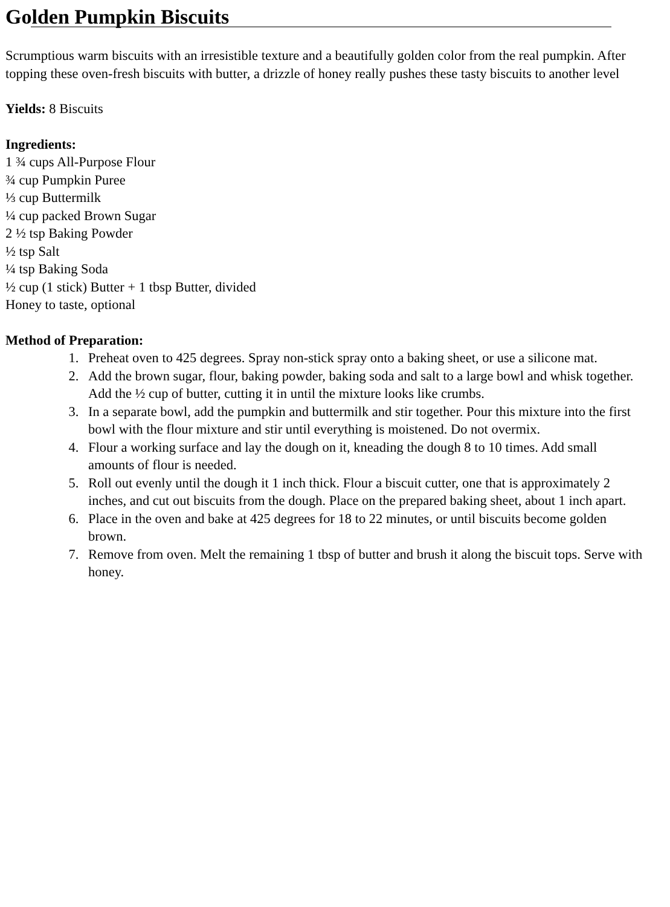Golden Pumpkin Biscuits
Scrumptious warm biscuits with an irresistible texture and a beautifully golden color from the real pumpkin. After topping these oven-fresh biscuits with butter, a drizzle of honey really pushes these tasty biscuits to another level
Yields: 8 Biscuits
Ingredients:
1 ¾ cups All-Purpose Flour
¾ cup Pumpkin Puree
⅓ cup Buttermilk
¼ cup packed Brown Sugar
2 ½ tsp Baking Powder
½ tsp Salt
¼ tsp Baking Soda
½ cup (1 stick) Butter + 1 tbsp Butter, divided
Honey to taste, optional
Method of Preparation:
1. Preheat oven to 425 degrees. Spray non-stick spray onto a baking sheet, or use a silicone mat.
2. Add the brown sugar, flour, baking powder, baking soda and salt to a large bowl and whisk together. Add the ½ cup of butter, cutting it in until the mixture looks like crumbs.
3. In a separate bowl, add the pumpkin and buttermilk and stir together. Pour this mixture into the first bowl with the flour mixture and stir until everything is moistened. Do not overmix.
4. Flour a working surface and lay the dough on it, kneading the dough 8 to 10 times. Add small amounts of flour is needed.
5. Roll out evenly until the dough it 1 inch thick. Flour a biscuit cutter, one that is approximately 2 inches, and cut out biscuits from the dough. Place on the prepared baking sheet, about 1 inch apart.
6. Place in the oven and bake at 425 degrees for 18 to 22 minutes, or until biscuits become golden brown.
7. Remove from oven. Melt the remaining 1 tbsp of butter and brush it along the biscuit tops. Serve with honey.